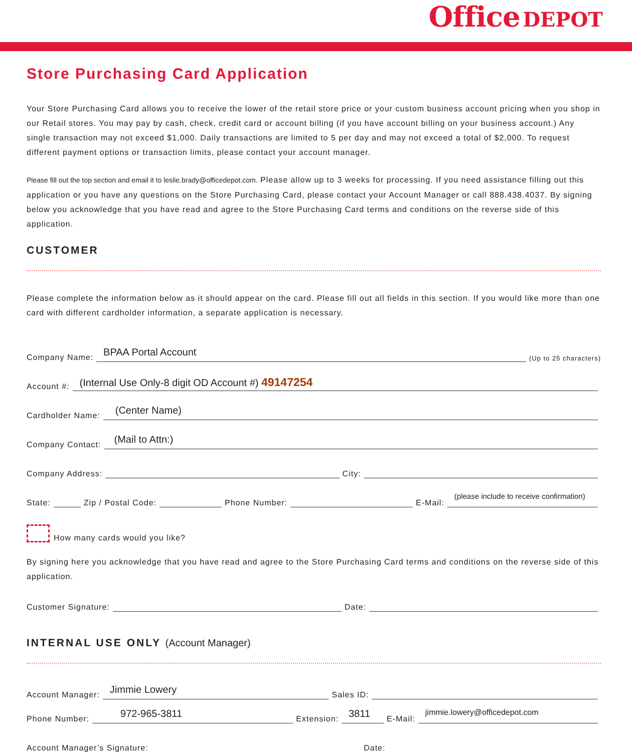Office DEPOT
Store Purchasing Card Application
Your Store Purchasing Card allows you to receive the lower of the retail store price or your custom business account pricing when you shop in our Retail stores. You may pay by cash, check, credit card or account billing (if you have account billing on your business account.) Any single transaction may not exceed $1,000. Daily transactions are limited to 5 per day and may not exceed a total of $2,000. To request different payment options or transaction limits, please contact your account manager.
Please fill out the top section and email it to leslie.brady@officedepot.com. Please allow up to 3 weeks for processing. If you need assistance filling out this application or you have any questions on the Store Purchasing Card, please contact your Account Manager or call 888.438.4037. By signing below you acknowledge that you have read and agree to the Store Purchasing Card terms and conditions on the reverse side of this application.
CUSTOMER
Please complete the information below as it should appear on the card. Please fill out all fields in this section. If you would like more than one card with different cardholder information, a separate application is necessary.
Company Name:
BPAA Portal Account
(Up to 25 characters)
Account #:
(Internal Use Only-8 digit OD Account #) 49147254
Cardholder Name:
(Center Name)
Company Contact:
(Mail to Attn:)
Company Address:
City:
State:
Zip / Postal Code:
Phone Number:
E-Mail:
(please include to receive confirmation)
How many cards would you like?
By signing here you acknowledge that you have read and agree to the Store Purchasing Card terms and conditions on the reverse side of this application.
Customer Signature:
Date:
INTERNAL USE ONLY (Account Manager)
Account Manager:
Jimmie Lowery
Sales ID:
Phone Number:
972-965-3811
Extension:
3811
E-Mail:
jimmie.lowery@officedepot.com
Account Manager’s Signature:
Date: